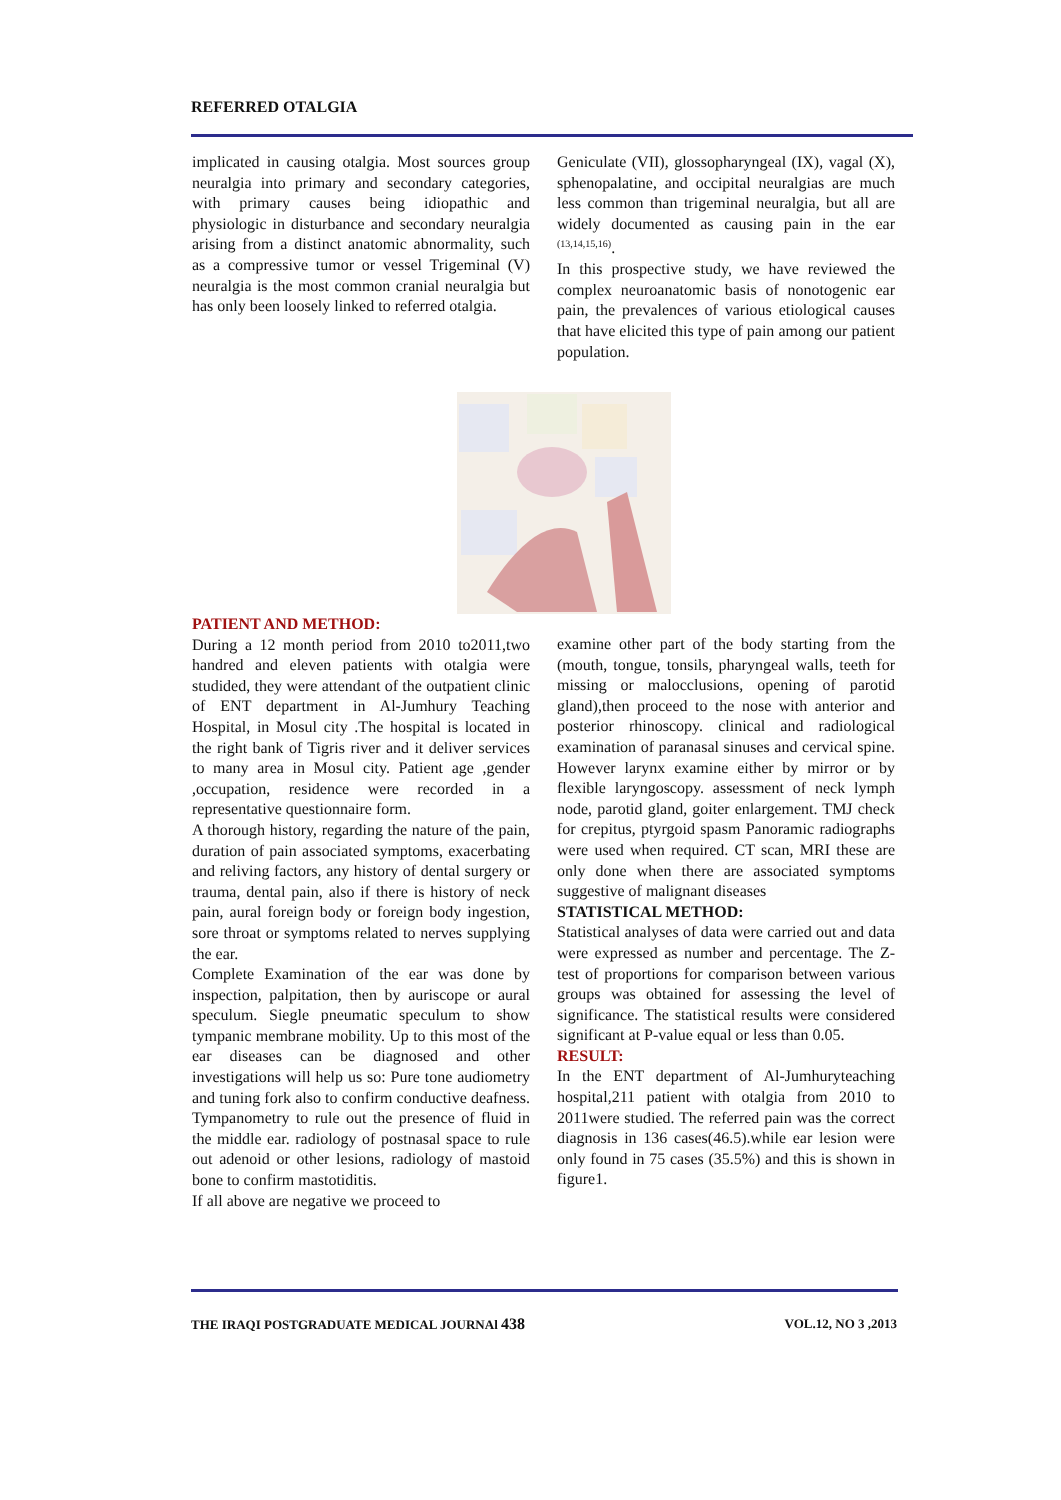REFERRED OTALGIA
implicated in causing otalgia. Most sources group neuralgia into primary and secondary categories, with primary causes being idiopathic and physiologic in disturbance and secondary neuralgia arising from a distinct anatomic abnormality, such as a compressive tumor or vessel Trigeminal (V) neuralgia is the most common cranial neuralgia but has only been loosely linked to referred otalgia.
Geniculate (VII), glossopharyngeal (IX), vagal (X), sphenopalatine, and occipital neuralgias are much less common than trigeminal neuralgia, but all are widely documented as causing pain in the ear <sup>(13,14,15,16)</sup>.
In this prospective study, we have reviewed the complex neuroanatomic basis of nonotogenic ear pain, the prevalences of various etiological causes that have elicited this type of pain among our patient population.
PATIENT AND METHOD:
During a 12 month period from 2010 to2011,two handred and eleven patients with otalgia were studided, they were attendant of the outpatient clinic of ENT department in Al-Jumhury Teaching Hospital, in Mosul city .The hospital is located in the right bank of Tigris river and it deliver services to many area in Mosul city. Patient age ,gender ,occupation, residence were recorded in a representative questionnaire form.
A thorough history, regarding the nature of the pain, duration of pain associated symptoms, exacerbating and reliving factors, any history of dental surgery or trauma, dental pain, also if there is history of neck pain, aural foreign body or foreign body ingestion, sore throat or symptoms related to nerves supplying the ear.
Complete Examination of the ear was done by inspection, palpitation, then by auriscope or aural speculum. Siegle pneumatic speculum to show tympanic membrane mobility. Up to this most of the ear diseases can be diagnosed and other investigations will help us so: Pure tone audiometry and tuning fork also to confirm conductive deafness. Tympanometry to rule out the presence of fluid in the middle ear. radiology of postnasal space to rule out adenoid or other lesions, radiology of mastoid bone to confirm mastotiditis.
If all above are negative we proceed to
examine other part of the body starting from the (mouth, tongue, tonsils, pharyngeal walls, teeth for missing or malocclusions, opening of parotid gland),then proceed to the nose with anterior and posterior rhinoscopy. clinical and radiological examination of paranasal sinuses and cervical spine. However larynx examine either by mirror or by flexible laryngoscopy. assessment of neck lymph node, parotid gland, goiter enlargement. TMJ check for crepitus, ptyrgoid spasm Panoramic radiographs were used when required. CT scan, MRI these are only done when there are associated symptoms suggestive of malignant diseases
STATISTICAL METHOD:
Statistical analyses of data were carried out and data were expressed as number and percentage. The Z-test of proportions for comparison between various groups was obtained for assessing the level of significance. The statistical results were considered significant at P-value equal or less than 0.05.
RESULT:
In the ENT department of Al-Jumhuryteaching hospital,211 patient with otalgia from 2010 to 2011were studied. The referred pain was the correct diagnosis in 136 cases(46.5).while ear lesion were only found in 75 cases (35.5%) and this is shown in figure1.
THE IRAQI POSTGRADUATE MEDICAL JOURNAl 438 VOL.12, NO 3 ,2013